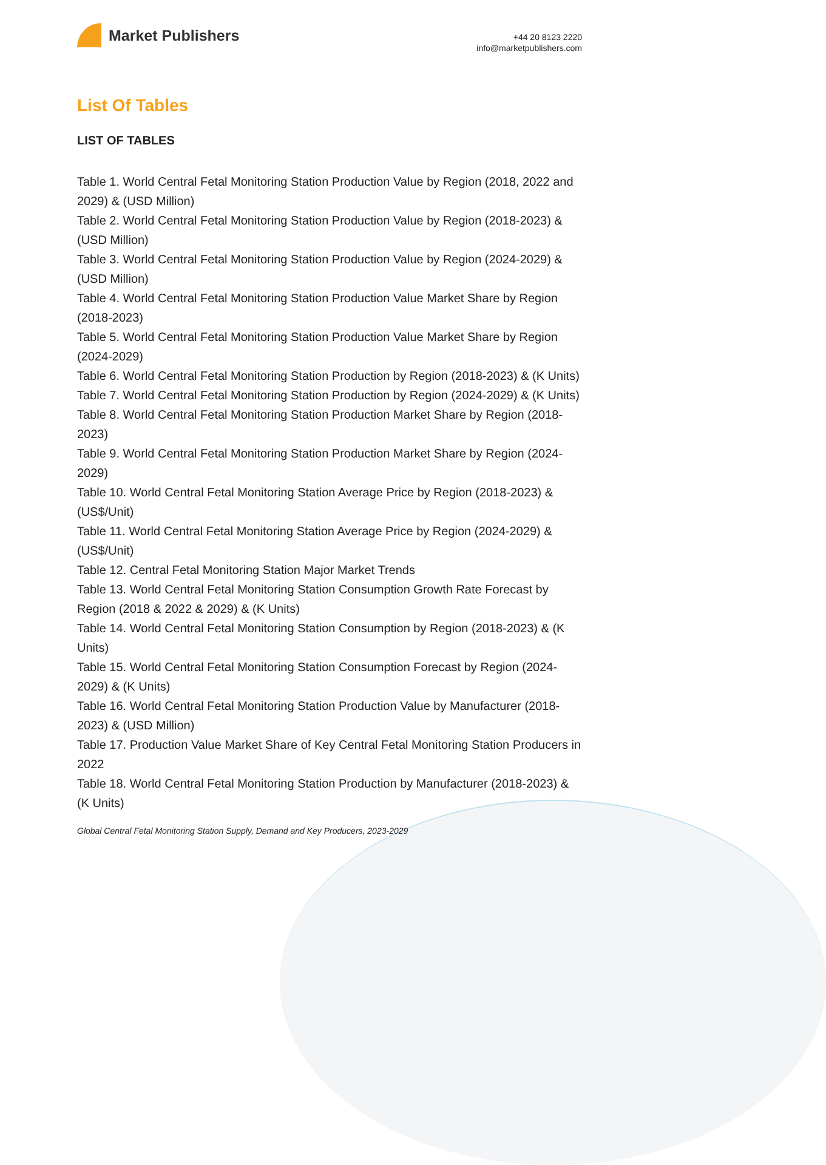Market Publishers
+44 20 8123 2220
info@marketpublishers.com
List Of Tables
LIST OF TABLES
Table 1. World Central Fetal Monitoring Station Production Value by Region (2018, 2022 and 2029) & (USD Million)
Table 2. World Central Fetal Monitoring Station Production Value by Region (2018-2023) & (USD Million)
Table 3. World Central Fetal Monitoring Station Production Value by Region (2024-2029) & (USD Million)
Table 4. World Central Fetal Monitoring Station Production Value Market Share by Region (2018-2023)
Table 5. World Central Fetal Monitoring Station Production Value Market Share by Region (2024-2029)
Table 6. World Central Fetal Monitoring Station Production by Region (2018-2023) & (K Units)
Table 7. World Central Fetal Monitoring Station Production by Region (2024-2029) & (K Units)
Table 8. World Central Fetal Monitoring Station Production Market Share by Region (2018-2023)
Table 9. World Central Fetal Monitoring Station Production Market Share by Region (2024-2029)
Table 10. World Central Fetal Monitoring Station Average Price by Region (2018-2023) & (US$/Unit)
Table 11. World Central Fetal Monitoring Station Average Price by Region (2024-2029) & (US$/Unit)
Table 12. Central Fetal Monitoring Station Major Market Trends
Table 13. World Central Fetal Monitoring Station Consumption Growth Rate Forecast by Region (2018 & 2022 & 2029) & (K Units)
Table 14. World Central Fetal Monitoring Station Consumption by Region (2018-2023) & (K Units)
Table 15. World Central Fetal Monitoring Station Consumption Forecast by Region (2024-2029) & (K Units)
Table 16. World Central Fetal Monitoring Station Production Value by Manufacturer (2018-2023) & (USD Million)
Table 17. Production Value Market Share of Key Central Fetal Monitoring Station Producers in 2022
Table 18. World Central Fetal Monitoring Station Production by Manufacturer (2018-2023) & (K Units)
Global Central Fetal Monitoring Station Supply, Demand and Key Producers, 2023-2029